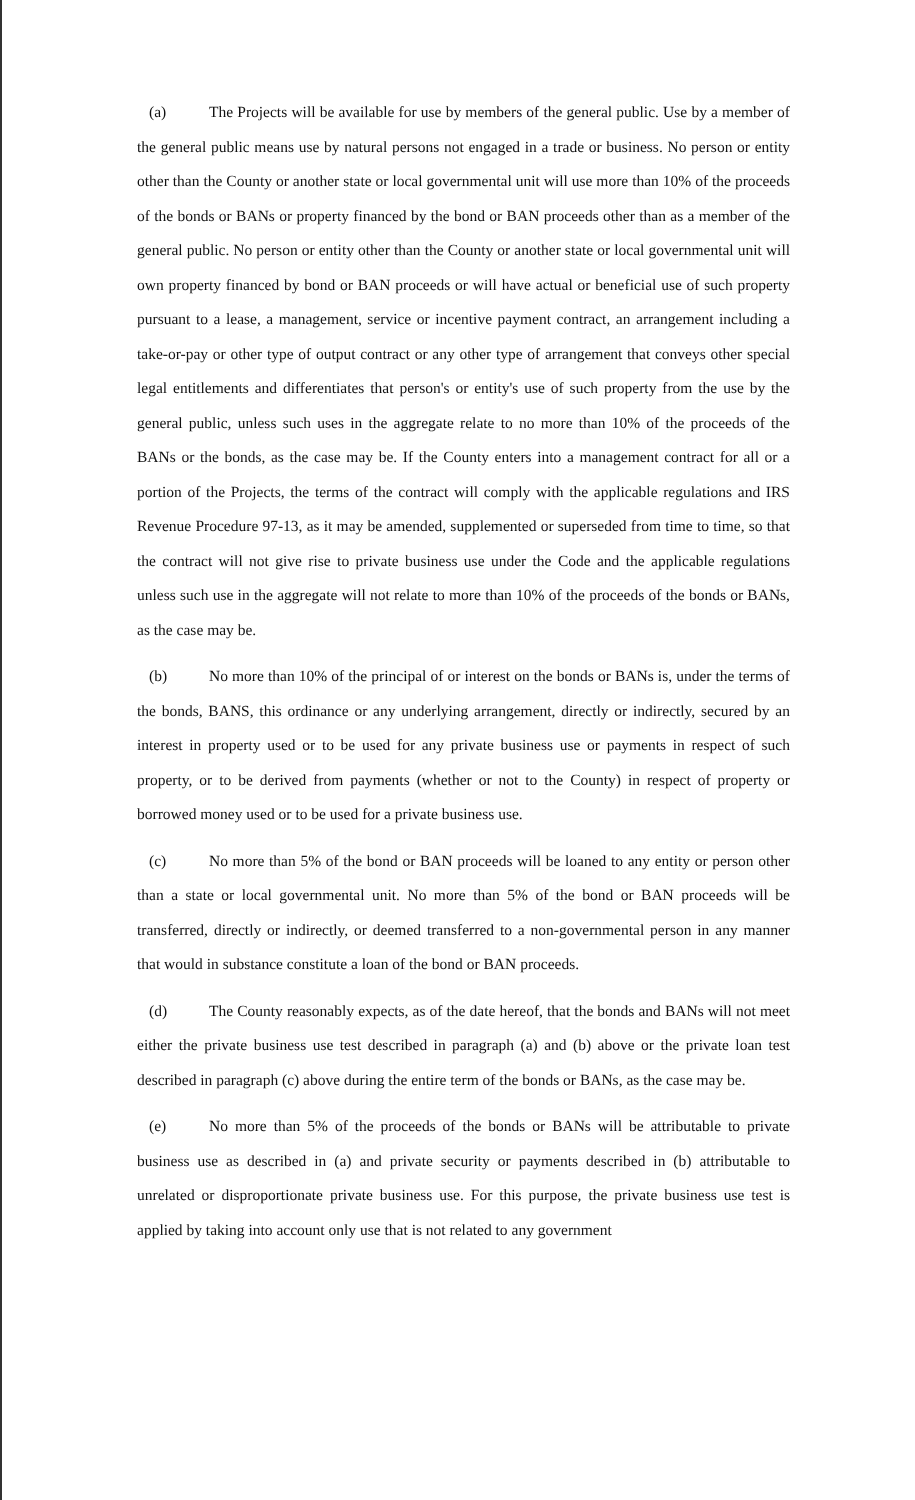(a) The Projects will be available for use by members of the general public. Use by a member of the general public means use by natural persons not engaged in a trade or business. No person or entity other than the County or another state or local governmental unit will use more than 10% of the proceeds of the bonds or BANs or property financed by the bond or BAN proceeds other than as a member of the general public. No person or entity other than the County or another state or local governmental unit will own property financed by bond or BAN proceeds or will have actual or beneficial use of such property pursuant to a lease, a management, service or incentive payment contract, an arrangement including a take-or-pay or other type of output contract or any other type of arrangement that conveys other special legal entitlements and differentiates that person's or entity's use of such property from the use by the general public, unless such uses in the aggregate relate to no more than 10% of the proceeds of the BANs or the bonds, as the case may be. If the County enters into a management contract for all or a portion of the Projects, the terms of the contract will comply with the applicable regulations and IRS Revenue Procedure 97-13, as it may be amended, supplemented or superseded from time to time, so that the contract will not give rise to private business use under the Code and the applicable regulations unless such use in the aggregate will not relate to more than 10% of the proceeds of the bonds or BANs, as the case may be.
(b) No more than 10% of the principal of or interest on the bonds or BANs is, under the terms of the bonds, BANS, this ordinance or any underlying arrangement, directly or indirectly, secured by an interest in property used or to be used for any private business use or payments in respect of such property, or to be derived from payments (whether or not to the County) in respect of property or borrowed money used or to be used for a private business use.
(c) No more than 5% of the bond or BAN proceeds will be loaned to any entity or person other than a state or local governmental unit. No more than 5% of the bond or BAN proceeds will be transferred, directly or indirectly, or deemed transferred to a non-governmental person in any manner that would in substance constitute a loan of the bond or BAN proceeds.
(d) The County reasonably expects, as of the date hereof, that the bonds and BANs will not meet either the private business use test described in paragraph (a) and (b) above or the private loan test described in paragraph (c) above during the entire term of the bonds or BANs, as the case may be.
(e) No more than 5% of the proceeds of the bonds or BANs will be attributable to private business use as described in (a) and private security or payments described in (b) attributable to unrelated or disproportionate private business use. For this purpose, the private business use test is applied by taking into account only use that is not related to any government